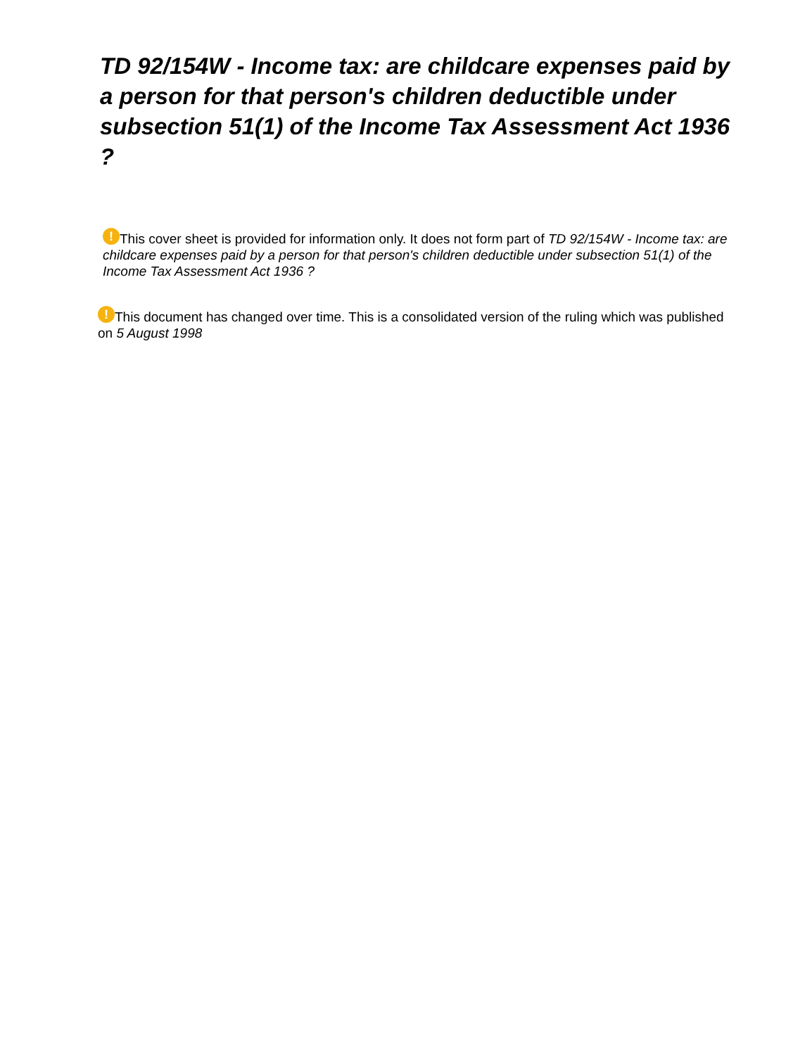TD 92/154W - Income tax: are childcare expenses paid by a person for that person's children deductible under subsection 51(1) of the Income Tax Assessment Act 1936 ?
! This cover sheet is provided for information only. It does not form part of TD 92/154W - Income tax: are childcare expenses paid by a person for that person's children deductible under subsection 51(1) of the Income Tax Assessment Act 1936 ?
! This document has changed over time. This is a consolidated version of the ruling which was published on 5 August 1998